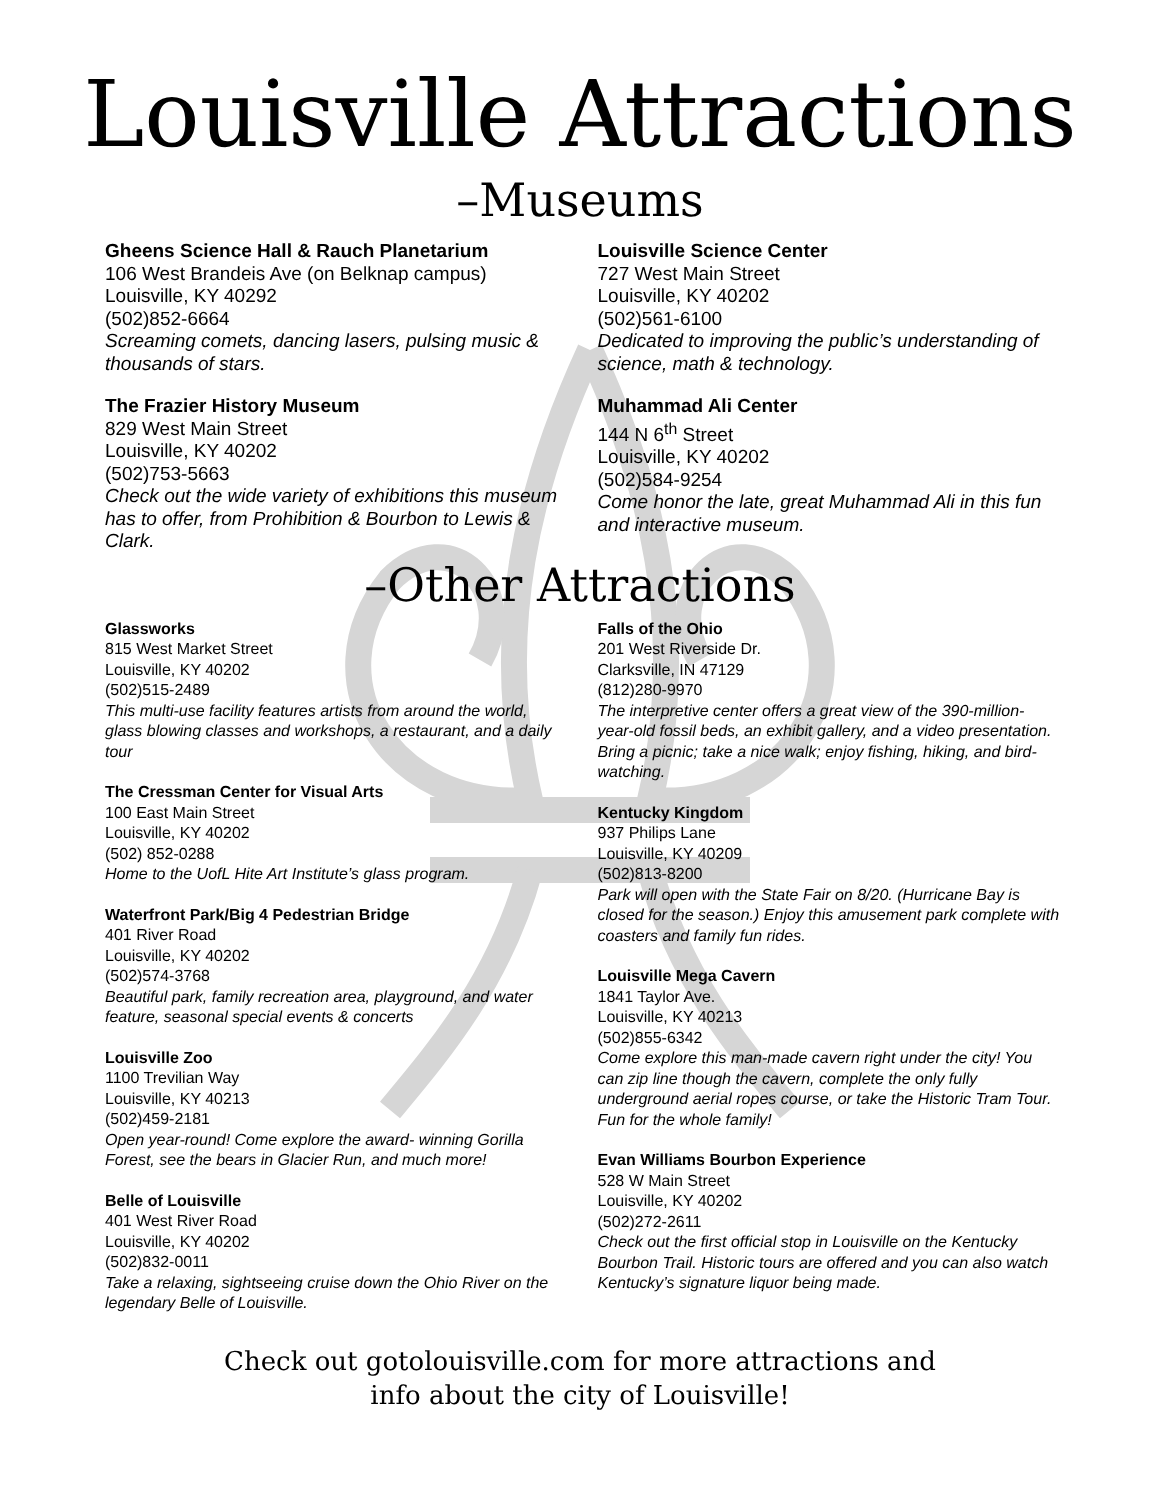Louisville Attractions
–Museums
Gheens Science Hall & Rauch Planetarium
106 West Brandeis Ave (on Belknap campus)
Louisville, KY 40292
(502)852-6664
Screaming comets, dancing lasers, pulsing music & thousands of stars.
The Frazier History Museum
829 West Main Street
Louisville, KY 40202
(502)753-5663
Check out the wide variety of exhibitions this museum has to offer, from Prohibition & Bourbon to Lewis & Clark.
Louisville Science Center
727 West Main Street
Louisville, KY 40202
(502)561-6100
Dedicated to improving the public’s understanding of science, math & technology.
Muhammad Ali Center
144 N 6<sup>th</sup> Street
Louisville, KY 40202
(502)584-9254
Come honor the late, great Muhammad Ali in this fun and interactive museum.
–Other Attractions
Glassworks
815 West Market Street
Louisville, KY 40202
(502)515-2489
This multi-use facility features artists from around the world, glass blowing classes and workshops, a restaurant, and a daily tour
The Cressman Center for Visual Arts
100 East Main Street
Louisville, KY 40202
(502) 852-0288
Home to the UofL Hite Art Institute’s glass program.
Waterfront Park/Big 4 Pedestrian Bridge
401 River Road
Louisville, KY 40202
(502)574-3768
Beautiful park, family recreation area, playground, and water feature, seasonal special events & concerts
Louisville Zoo
1100 Trevilian Way
Louisville, KY 40213
(502)459-2181
Open year-round! Come explore the award- winning Gorilla Forest, see the bears in Glacier Run, and much more!
Belle of Louisville
401 West River Road
Louisville, KY 40202
(502)832-0011
Take a relaxing, sightseeing cruise down the Ohio River on the legendary Belle of Louisville.
Falls of the Ohio
201 West Riverside Dr.
Clarksville, IN 47129
(812)280-9970
The interpretive center offers a great view of the 390-million-year-old fossil beds, an exhibit gallery, and a video presentation. Bring a picnic; take a nice walk; enjoy fishing, hiking, and bird-watching.
Kentucky Kingdom
937 Philips Lane
Louisville, KY 40209
(502)813-8200
Park will open with the State Fair on 8/20. (Hurricane Bay is closed for the season.) Enjoy this amusement park complete with coasters and family fun rides.
Louisville Mega Cavern
1841 Taylor Ave.
Louisville, KY 40213
(502)855-6342
Come explore this man-made cavern right under the city! You can zip line though the cavern, complete the only fully underground aerial ropes course, or take the Historic Tram Tour. Fun for the whole family!
Evan Williams Bourbon Experience
528 W Main Street
Louisville, KY 40202
(502)272-2611
Check out the first official stop in Louisville on the Kentucky Bourbon Trail. Historic tours are offered and you can also watch Kentucky’s signature liquor being made.
Check out gotolouisville.com for more attractions and
info about the city of Louisville!